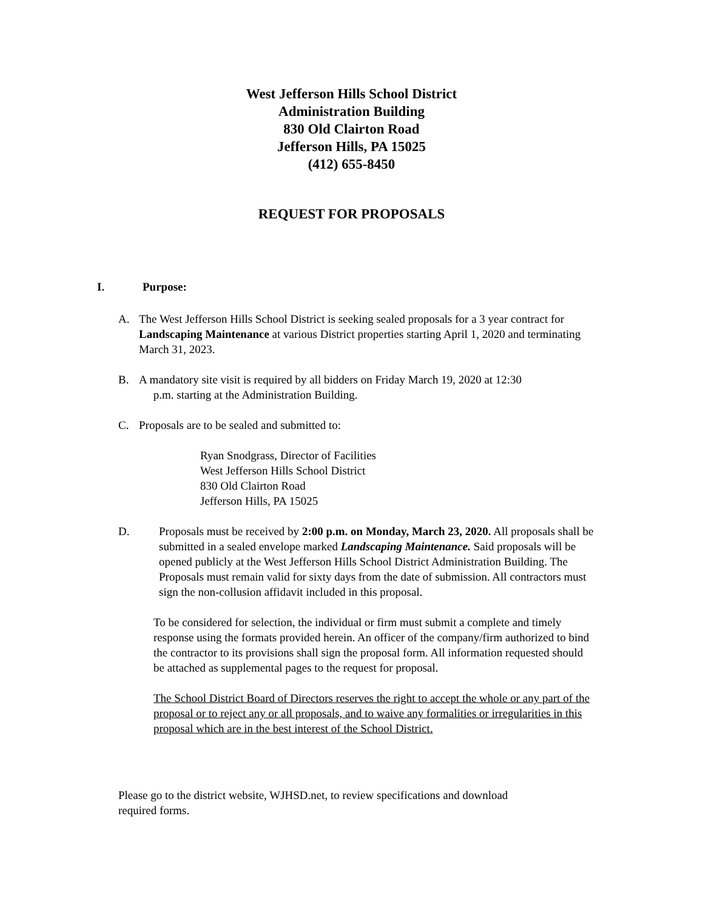West Jefferson Hills School District
Administration Building
830 Old Clairton Road
Jefferson Hills, PA 15025
(412) 655-8450
REQUEST FOR PROPOSALS
I. Purpose:
A. The West Jefferson Hills School District is seeking sealed proposals for a 3 year contract for Landscaping Maintenance at various District properties starting April 1, 2020 and terminating March 31, 2023.
B. A mandatory site visit is required by all bidders on Friday March 19, 2020 at 12:30
p.m. starting at the Administration Building.
C. Proposals are to be sealed and submitted to:
Ryan Snodgrass, Director of Facilities
West Jefferson Hills School District
830 Old Clairton Road
Jefferson Hills, PA 15025
D. Proposals must be received by 2:00 p.m. on Monday, March 23, 2020. All proposals shall be submitted in a sealed envelope marked Landscaping Maintenance. Said proposals will be opened publicly at the West Jefferson Hills School District Administration Building. The Proposals must remain valid for sixty days from the date of submission. All contractors must sign the non-collusion affidavit included in this proposal.
To be considered for selection, the individual or firm must submit a complete and timely response using the formats provided herein. An officer of the company/firm authorized to bind the contractor to its provisions shall sign the proposal form. All information requested should be attached as supplemental pages to the request for proposal.
The School District Board of Directors reserves the right to accept the whole or any part of the proposal or to reject any or all proposals, and to waive any formalities or irregularities in this proposal which are in the best interest of the School District.
Please go to the district website, WJHSD.net, to review specifications and download
required forms.